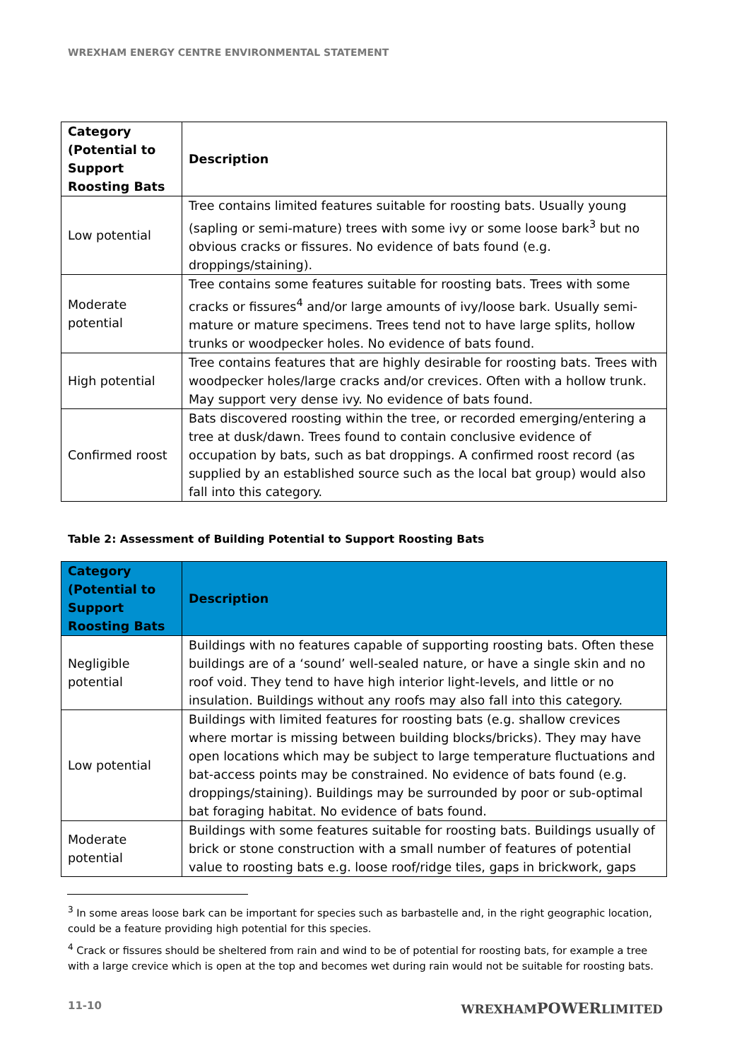WREXHAM ENERGY CENTRE ENVIRONMENTAL STATEMENT
| Category (Potential to Support Roosting Bats | Description |
| --- | --- |
| Low potential | Tree contains limited features suitable for roosting bats. Usually young (sapling or semi-mature) trees with some ivy or some loose bark<sup>3</sup> but no obvious cracks or fissures. No evidence of bats found (e.g. droppings/staining). |
| Moderate potential | Tree contains some features suitable for roosting bats. Trees with some cracks or fissures<sup>4</sup> and/or large amounts of ivy/loose bark. Usually semi-mature or mature specimens. Trees tend not to have large splits, hollow trunks or woodpecker holes. No evidence of bats found. |
| High potential | Tree contains features that are highly desirable for roosting bats. Trees with woodpecker holes/large cracks and/or crevices. Often with a hollow trunk. May support very dense ivy. No evidence of bats found. |
| Confirmed roost | Bats discovered roosting within the tree, or recorded emerging/entering a tree at dusk/dawn. Trees found to contain conclusive evidence of occupation by bats, such as bat droppings. A confirmed roost record (as supplied by an established source such as the local bat group) would also fall into this category. |
Table 2: Assessment of Building Potential to Support Roosting Bats
| Category (Potential to Support Roosting Bats | Description |
| --- | --- |
| Negligible potential | Buildings with no features capable of supporting roosting bats. Often these buildings are of a ‘sound’ well-sealed nature, or have a single skin and no roof void. They tend to have high interior light-levels, and little or no insulation. Buildings without any roofs may also fall into this category. |
| Low potential | Buildings with limited features for roosting bats (e.g. shallow crevices where mortar is missing between building blocks/bricks). They may have open locations which may be subject to large temperature fluctuations and bat-access points may be constrained. No evidence of bats found (e.g. droppings/staining). Buildings may be surrounded by poor or sub-optimal bat foraging habitat. No evidence of bats found. |
| Moderate potential | Buildings with some features suitable for roosting bats. Buildings usually of brick or stone construction with a small number of features of potential value to roosting bats e.g. loose roof/ridge tiles, gaps in brickwork, gaps |
<sup>3</sup> In some areas loose bark can be important for species such as barbastelle and, in the right geographic location, could be a feature providing high potential for this species.
<sup>4</sup> Crack or fissures should be sheltered from rain and wind to be of potential for roosting bats, for example a tree with a large crevice which is open at the top and becomes wet during rain would not be suitable for roosting bats.
11-10 WREXHAMPOWERLIMITED